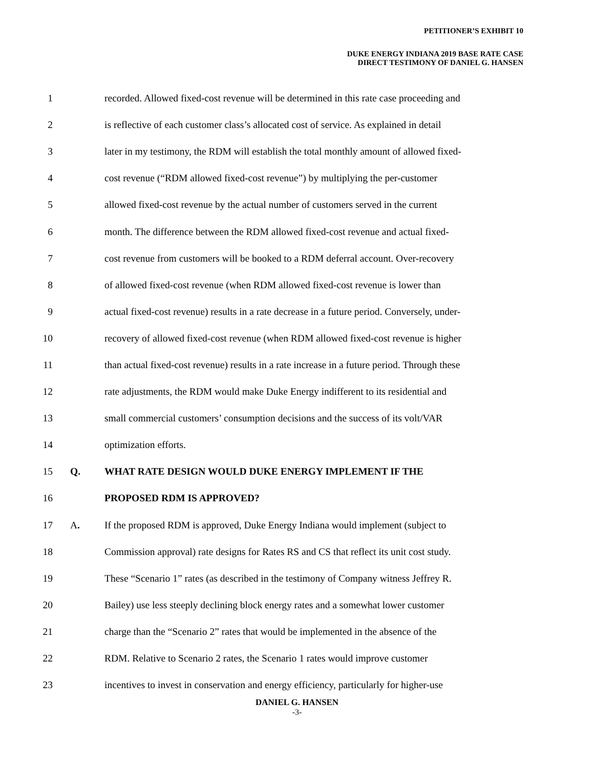PETITIONER’S EXHIBIT 10
DUKE ENERGY INDIANA 2019 BASE RATE CASE
DIRECT TESTIMONY OF DANIEL G. HANSEN
1 recorded. Allowed fixed-cost revenue will be determined in this rate case proceeding and
2 is reflective of each customer class’s allocated cost of service. As explained in detail
3 later in my testimony, the RDM will establish the total monthly amount of allowed fixed-
4 cost revenue (“RDM allowed fixed-cost revenue”) by multiplying the per-customer
5 allowed fixed-cost revenue by the actual number of customers served in the current
6 month. The difference between the RDM allowed fixed-cost revenue and actual fixed-
7 cost revenue from customers will be booked to a RDM deferral account. Over-recovery
8 of allowed fixed-cost revenue (when RDM allowed fixed-cost revenue is lower than
9 actual fixed-cost revenue) results in a rate decrease in a future period. Conversely, under-
10 recovery of allowed fixed-cost revenue (when RDM allowed fixed-cost revenue is higher
11 than actual fixed-cost revenue) results in a rate increase in a future period. Through these
12 rate adjustments, the RDM would make Duke Energy indifferent to its residential and
13 small commercial customers’ consumption decisions and the success of its volt/VAR
14 optimization efforts.
15 Q. WHAT RATE DESIGN WOULD DUKE ENERGY IMPLEMENT IF THE
16 PROPOSED RDM IS APPROVED?
17 A. If the proposed RDM is approved, Duke Energy Indiana would implement (subject to
18 Commission approval) rate designs for Rates RS and CS that reflect its unit cost study.
19 These “Scenario 1” rates (as described in the testimony of Company witness Jeffrey R.
20 Bailey) use less steeply declining block energy rates and a somewhat lower customer
21 charge than the “Scenario 2” rates that would be implemented in the absence of the
22 RDM. Relative to Scenario 2 rates, the Scenario 1 rates would improve customer
23 incentives to invest in conservation and energy efficiency, particularly for higher-use
DANIEL G. HANSEN
-3-